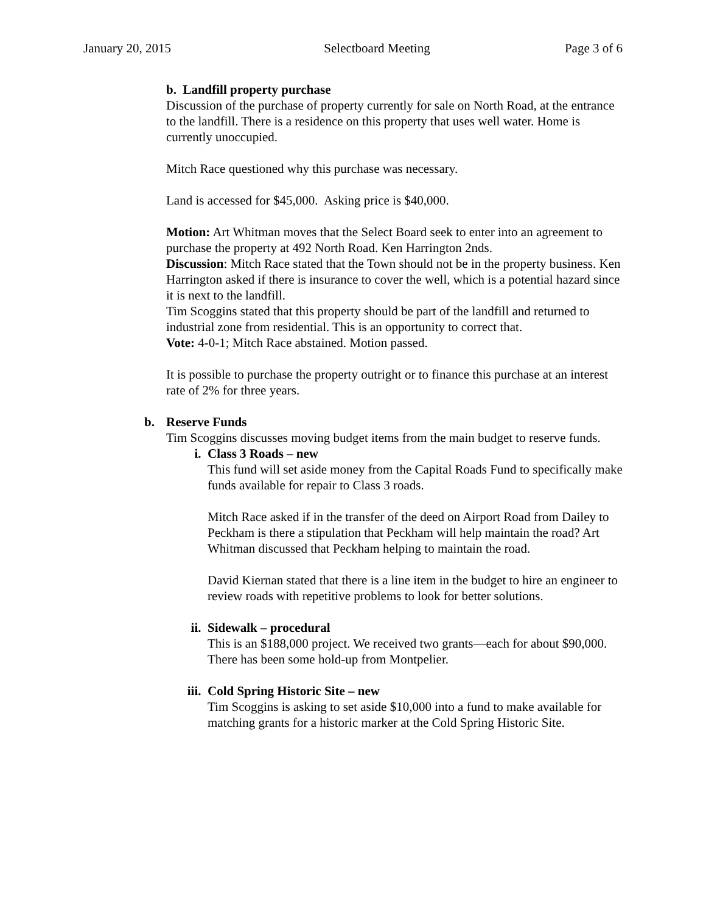January 20, 2015 Selectboard Meeting Page 3 of 6
b. Landfill property purchase
Discussion of the purchase of property currently for sale on North Road, at the entrance to the landfill. There is a residence on this property that uses well water. Home is currently unoccupied.
Mitch Race questioned why this purchase was necessary.
Land is accessed for $45,000. Asking price is $40,000.
Motion: Art Whitman moves that the Select Board seek to enter into an agreement to purchase the property at 492 North Road. Ken Harrington 2nds.
Discussion: Mitch Race stated that the Town should not be in the property business. Ken Harrington asked if there is insurance to cover the well, which is a potential hazard since it is next to the landfill.
Tim Scoggins stated that this property should be part of the landfill and returned to industrial zone from residential. This is an opportunity to correct that.
Vote: 4-0-1; Mitch Race abstained. Motion passed.
It is possible to purchase the property outright or to finance this purchase at an interest rate of 2% for three years.
b. Reserve Funds
Tim Scoggins discusses moving budget items from the main budget to reserve funds.
i. Class 3 Roads – new
This fund will set aside money from the Capital Roads Fund to specifically make funds available for repair to Class 3 roads.
Mitch Race asked if in the transfer of the deed on Airport Road from Dailey to Peckham is there a stipulation that Peckham will help maintain the road? Art Whitman discussed that Peckham helping to maintain the road.
David Kiernan stated that there is a line item in the budget to hire an engineer to review roads with repetitive problems to look for better solutions.
ii. Sidewalk – procedural
This is an $188,000 project. We received two grants—each for about $90,000. There has been some hold-up from Montpelier.
iii. Cold Spring Historic Site – new
Tim Scoggins is asking to set aside $10,000 into a fund to make available for matching grants for a historic marker at the Cold Spring Historic Site.